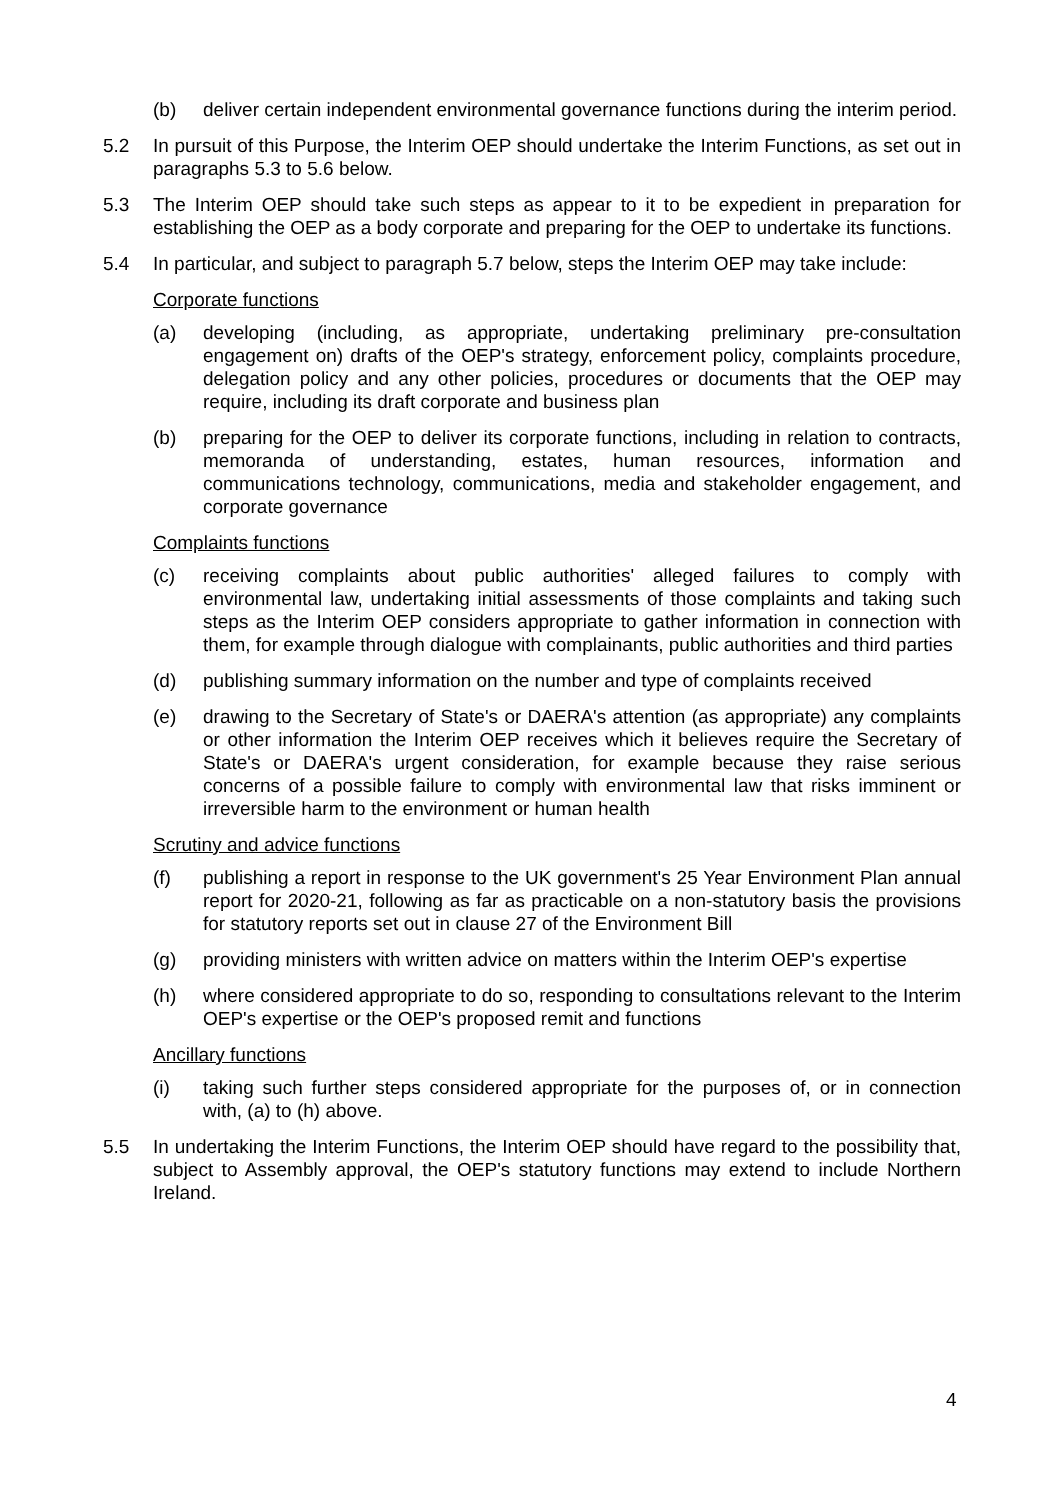(b) deliver certain independent environmental governance functions during the interim period.
5.2 In pursuit of this Purpose, the Interim OEP should undertake the Interim Functions, as set out in paragraphs 5.3 to 5.6 below.
5.3 The Interim OEP should take such steps as appear to it to be expedient in preparation for establishing the OEP as a body corporate and preparing for the OEP to undertake its functions.
5.4 In particular, and subject to paragraph 5.7 below, steps the Interim OEP may take include:
Corporate functions
(a) developing (including, as appropriate, undertaking preliminary pre-consultation engagement on) drafts of the OEP's strategy, enforcement policy, complaints procedure, delegation policy and any other policies, procedures or documents that the OEP may require, including its draft corporate and business plan
(b) preparing for the OEP to deliver its corporate functions, including in relation to contracts, memoranda of understanding, estates, human resources, information and communications technology, communications, media and stakeholder engagement, and corporate governance
Complaints functions
(c) receiving complaints about public authorities' alleged failures to comply with environmental law, undertaking initial assessments of those complaints and taking such steps as the Interim OEP considers appropriate to gather information in connection with them, for example through dialogue with complainants, public authorities and third parties
(d) publishing summary information on the number and type of complaints received
(e) drawing to the Secretary of State's or DAERA's attention (as appropriate) any complaints or other information the Interim OEP receives which it believes require the Secretary of State's or DAERA's urgent consideration, for example because they raise serious concerns of a possible failure to comply with environmental law that risks imminent or irreversible harm to the environment or human health
Scrutiny and advice functions
(f) publishing a report in response to the UK government's 25 Year Environment Plan annual report for 2020-21, following as far as practicable on a non-statutory basis the provisions for statutory reports set out in clause 27 of the Environment Bill
(g) providing ministers with written advice on matters within the Interim OEP's expertise
(h) where considered appropriate to do so, responding to consultations relevant to the Interim OEP's expertise or the OEP's proposed remit and functions
Ancillary functions
(i) taking such further steps considered appropriate for the purposes of, or in connection with, (a) to (h) above.
5.5 In undertaking the Interim Functions, the Interim OEP should have regard to the possibility that, subject to Assembly approval, the OEP's statutory functions may extend to include Northern Ireland.
4